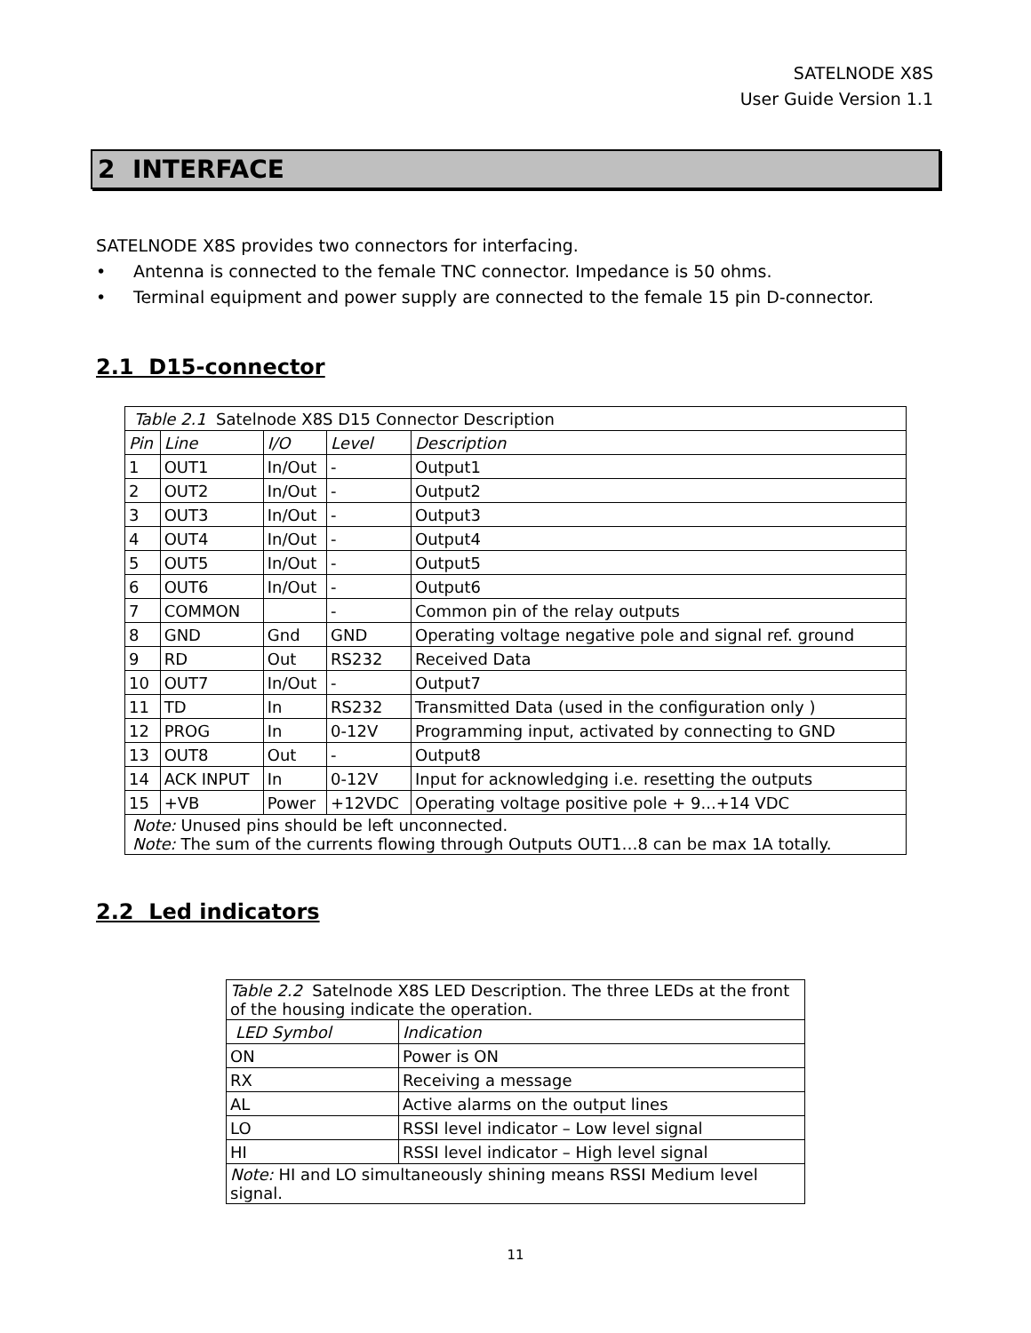SATELNODE X8S
User Guide Version 1.1
2 INTERFACE
SATELNODE X8S provides two connectors for interfacing.
• Antenna is connected to the female TNC connector. Impedance is 50 ohms.
• Terminal equipment and power supply are connected to the female 15 pin D-connector.
2.1 D15-connector
| Table 2.1 Satelnode X8S D15 Connector Description | | | | |
| Pin | Line | I/O | Level | Description |
| 1 | OUT1 | In/Out | - | Output1 |
| 2 | OUT2 | In/Out | - | Output2 |
| 3 | OUT3 | In/Out | - | Output3 |
| 4 | OUT4 | In/Out | - | Output4 |
| 5 | OUT5 | In/Out | - | Output5 |
| 6 | OUT6 | In/Out | - | Output6 |
| 7 | COMMON | | - | Common pin of the relay outputs |
| 8 | GND | Gnd | GND | Operating voltage negative pole and signal ref. ground |
| 9 | RD | Out | RS232 | Received Data |
| 10 | OUT7 | In/Out | - | Output7 |
| 11 | TD | In | RS232 | Transmitted Data (used in the configuration only ) |
| 12 | PROG | In | 0-12V | Programming input, activated by connecting to GND |
| 13 | OUT8 | Out | - | Output8 |
| 14 | ACK INPUT | In | 0-12V | Input for acknowledging i.e. resetting the outputs |
| 15 | +VB | Power | +12VDC | Operating voltage positive pole + 9...+14 VDC |
| Note: Unused pins should be left unconnected. Note: The sum of the currents flowing through Outputs OUT1…8 can be max 1A totally. | | | | |
2.2 Led indicators
| Table 2.2 Satelnode X8S LED Description. The three LEDs at the front of the housing indicate the operation. | |
| LED Symbol | Indication |
| ON | Power is ON |
| RX | Receiving a message |
| AL | Active alarms on the output lines |
| LO | RSSI level indicator – Low level signal |
| HI | RSSI level indicator – High level signal |
| Note: HI and LO simultaneously shining means RSSI Medium level signal. | |
11